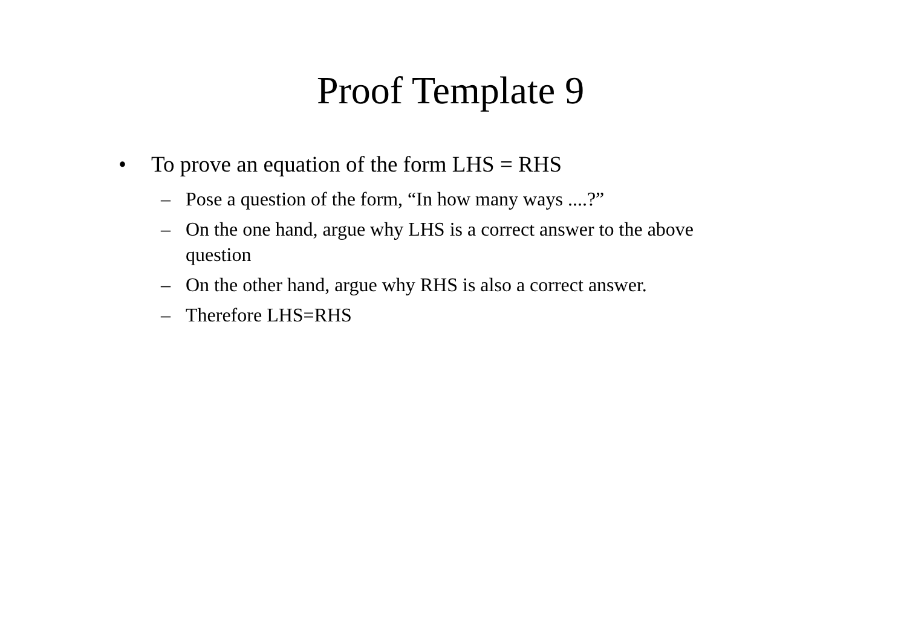Proof Template 9
• To prove an equation of the form LHS = RHS
– Pose a question of the form, “In how many ways ....?”
– On the one hand, argue why LHS is a correct answer to the above question
– On the other hand, argue why RHS is also a correct answer.
– Therefore LHS=RHS